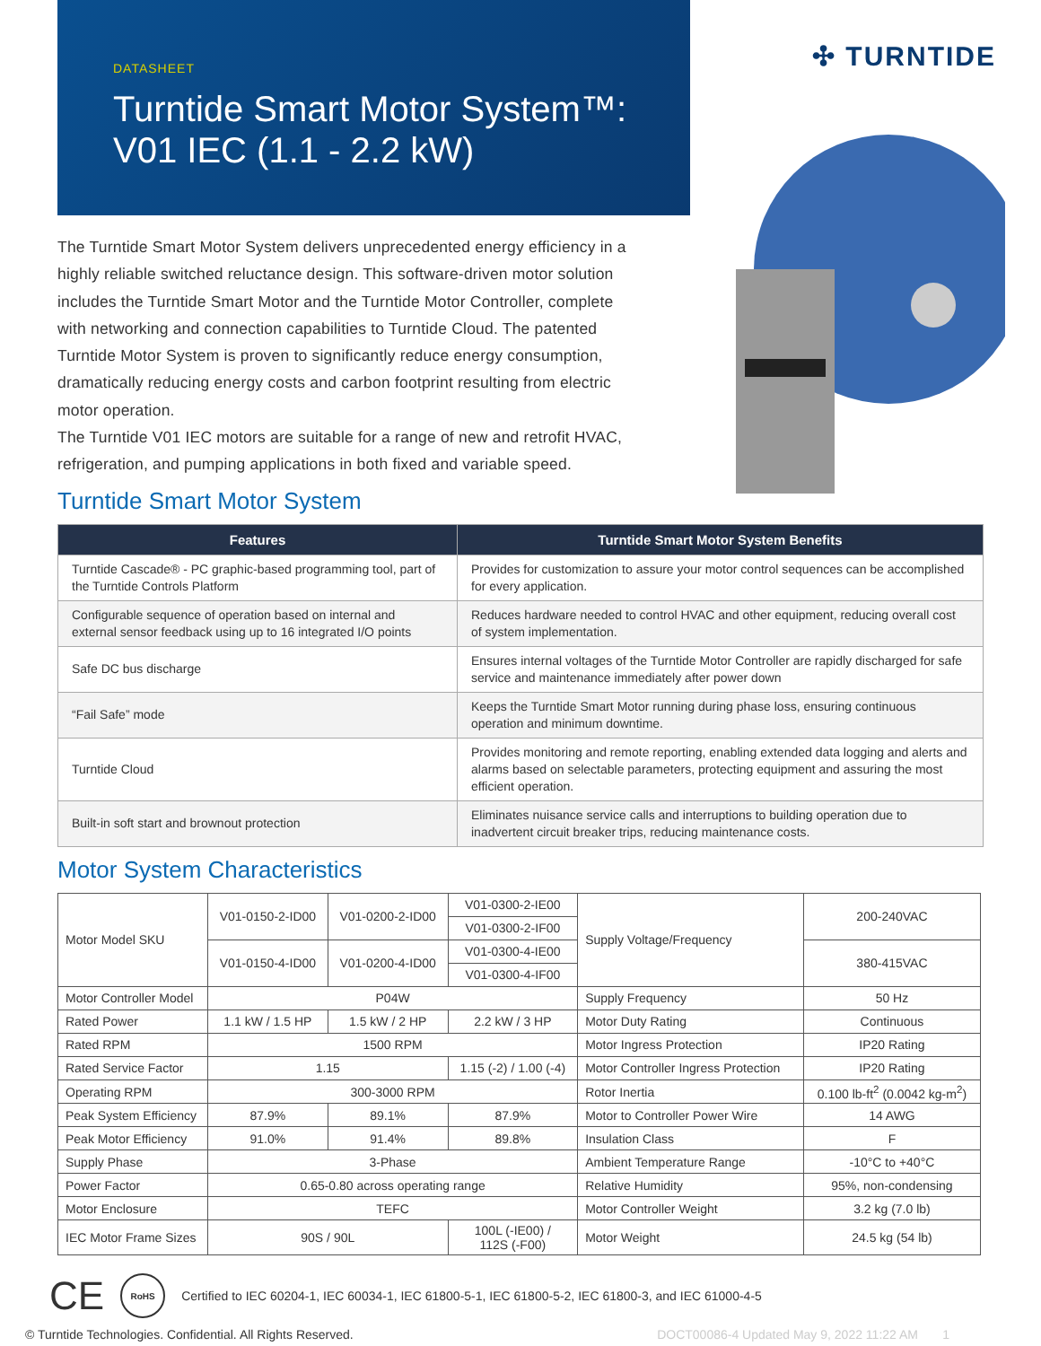DATASHEET
Turntide Smart Motor System™:
V01 IEC (1.1 - 2.2 kW)
✣ TURNTIDE
The Turntide Smart Motor System delivers unprecedented energy efficiency in a highly reliable switched reluctance design. This software-driven motor solution includes the Turntide Smart Motor and the Turntide Motor Controller, complete with networking and connection capabilities to Turntide Cloud. The patented Turntide Motor System is proven to significantly reduce energy consumption, dramatically reducing energy costs and carbon footprint resulting from electric motor operation.
The Turntide V01 IEC motors are suitable for a range of new and retrofit HVAC, refrigeration, and pumping applications in both fixed and variable speed.
Turntide Smart Motor System
| Features | Turntide Smart Motor System Benefits |
| --- | --- |
| Turntide Cascade® - PC graphic-based programming tool, part of the Turntide Controls Platform | Provides for customization to assure your motor control sequences can be accomplished for every application. |
| Configurable sequence of operation based on internal and external sensor feedback using up to 16 integrated I/O points | Reduces hardware needed to control HVAC and other equipment, reducing overall cost of system implementation. |
| Safe DC bus discharge | Ensures internal voltages of the Turntide Motor Controller are rapidly discharged for safe service and maintenance immediately after power down |
| “Fail Safe” mode | Keeps the Turntide Smart Motor running during phase loss, ensuring continuous operation and minimum downtime. |
| Turntide Cloud | Provides monitoring and remote reporting, enabling extended data logging and alerts and alarms based on selectable parameters, protecting equipment and assuring the most efficient operation. |
| Built-in soft start and brownout protection | Eliminates nuisance service calls and interruptions to building operation due to inadvertent circuit breaker trips, reducing maintenance costs. |
Motor System Characteristics
| Motor Model SKU | V01-0150-2-ID00 | V01-0200-2-ID00 | V01-0300-2-IE00 | Supply Voltage/Frequency | 200-240VAC |
| | | | V01-0300-2-IF00 | | |
| | V01-0150-4-ID00 | V01-0200-4-ID00 | V01-0300-4-IE00 | | 380-415VAC |
| | | | V01-0300-4-IF00 | | |
| Motor Controller Model | P04W | | | Supply Frequency | 50 Hz |
| Rated Power | 1.1 kW / 1.5 HP | 1.5 kW / 2 HP | 2.2 kW / 3 HP | Motor Duty Rating | Continuous |
| Rated RPM | 1500 RPM | | | Motor Ingress Protection | IP20 Rating |
| Rated Service Factor | 1.15 | | 1.15 (-2) / 1.00 (-4) | Motor Controller Ingress Protection | IP20 Rating |
| Operating RPM | 300-3000 RPM | | | Rotor Inertia | 0.100 lb-ft<sup>2</sup> (0.0042 kg-m<sup>2</sup>) |
| Peak System Efficiency | 87.9% | 89.1% | 87.9% | Motor to Controller Power Wire | 14 AWG |
| Peak Motor Efficiency | 91.0% | 91.4% | 89.8% | Insulation Class | F |
| Supply Phase | 3-Phase | | | Ambient Temperature Range | -10°C to +40°C |
| Power Factor | 0.65-0.80 across operating range | | | Relative Humidity | 95%, non-condensing |
| Motor Enclosure | TEFC | | | Motor Controller Weight | 3.2 kg (7.0 lb) |
| IEC Motor Frame Sizes | 90S / 90L | | 100L (-IE00) / 112S (-F00) | Motor Weight | 24.5 kg (54 lb) |
CE RoHS Certified to IEC 60204-1, IEC 60034-1, IEC 61800-5-1, IEC 61800-5-2, IEC 61800-3, and IEC 61000-4-5
© Turntide Technologies. Confidential. All Rights Reserved. DOCT00086-4 Updated May 9, 2022 11:22 AM 1